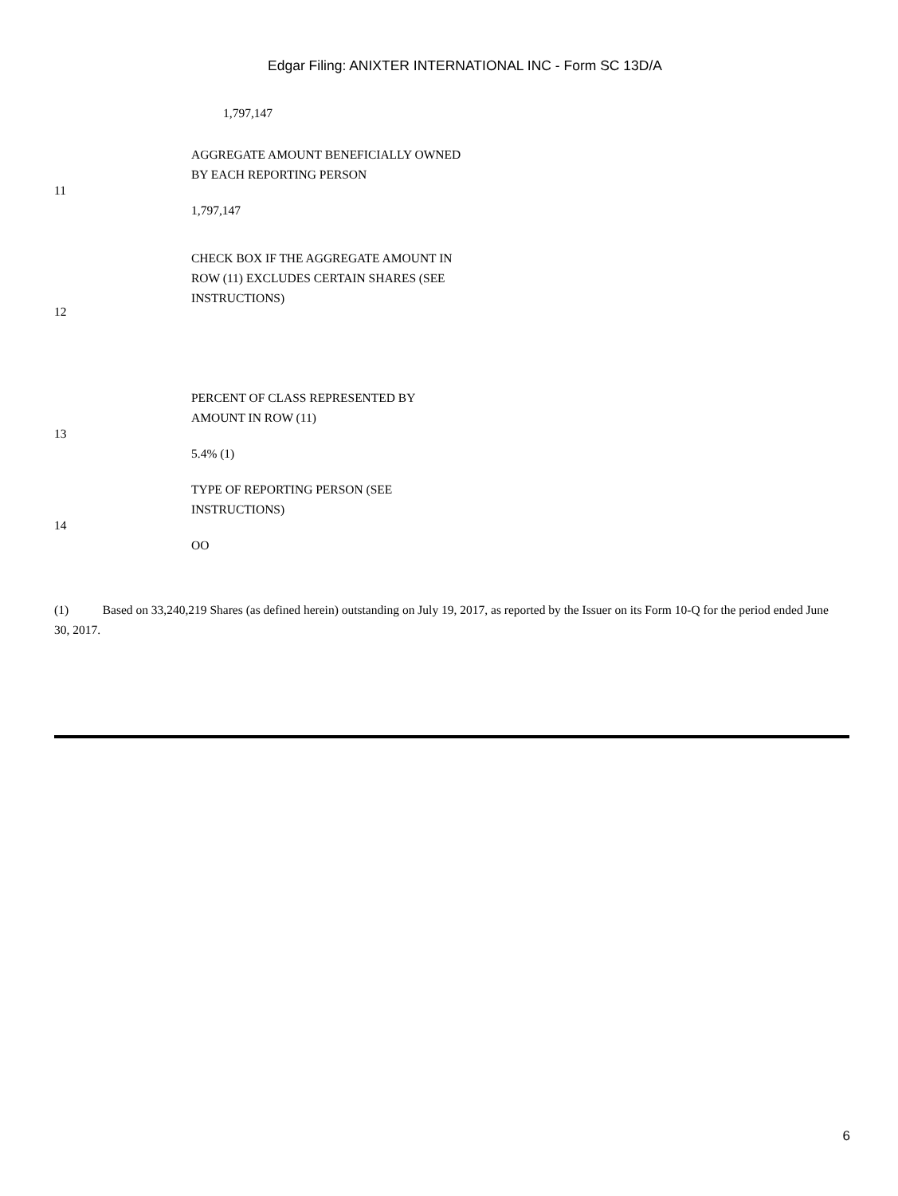Edgar Filing: ANIXTER INTERNATIONAL INC - Form SC 13D/A
1,797,147
| 11 | AGGREGATE AMOUNT BENEFICIALLY OWNED BY EACH REPORTING PERSON 1,797,147 |
| 12 | CHECK BOX IF THE AGGREGATE AMOUNT IN ROW (11) EXCLUDES CERTAIN SHARES (SEE INSTRUCTIONS) |
| 13 | PERCENT OF CLASS REPRESENTED BY AMOUNT IN ROW (11) 5.4% (1) |
| 14 | TYPE OF REPORTING PERSON (SEE INSTRUCTIONS) OO |
(1) Based on 33,240,219 Shares (as defined herein) outstanding on July 19, 2017, as reported by the Issuer on its Form 10-Q for the period ended June 30, 2017.
6